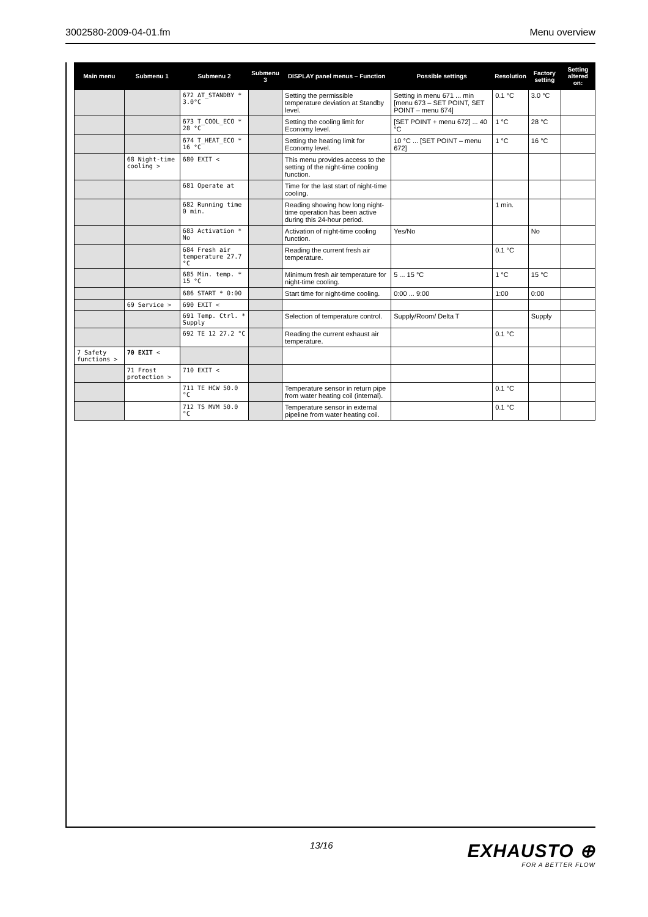3002580-2009-04-01.fm Menu overview
| Main menu | Submenu 1 | Submenu 2 | Submenu 3 | DISPLAY panel menus – Function | Possible settings | Resolution | Factory setting | Setting altered on: |
| --- | --- | --- | --- | --- | --- | --- | --- | --- |
| | | 672 ΔT_STANDBY * 3.0°C | | Setting the permissible temperature deviation at Standby level. | Setting in menu 671 ... min [menu 673 – SET POINT, SET POINT – menu 674] | 0.1 °C | 3.0 °C | |
| | | 673 T_COOL_ECO * 28 °C | | Setting the cooling limit for Economy level. | [SET POINT + menu 672] ... 40 °C | 1 °C | 28 °C | |
| | | 674 T_HEAT_ECO * 16 °C | | Setting the heating limit for Economy level. | 10 °C ... [SET POINT – menu 672] | 1 °C | 16 °C | |
| | 68 Night-time cooling > | 680 EXIT < | | This menu provides access to the setting of the night-time cooling function. | | | | |
| | | 681 Operate at | | Time for the last start of night-time cooling. | | | | |
| | | 682 Running time 0 min. | | Reading showing how long night-time operation has been active during this 24-hour period. | | 1 min. | | |
| | | 683 Activation * No | | Activation of night-time cooling function. | Yes/No | | No | |
| | | 684 Fresh air temperature 27.7 °C | | Reading the current fresh air temperature. | | 0.1 °C | | |
| | | 685 Min. temp. * 15 °C | | Minimum fresh air temperature for night-time cooling. | 5 ... 15 °C | 1 °C | 15 °C | |
| | | 686 START * 0:00 | | Start time for night-time cooling. | 0:00 ... 9:00 | 1:00 | 0:00 | |
| | 69 Service > | 690 EXIT < | | | | | | |
| | | 691 Temp. Ctrl. * Supply | | Selection of temperature control. | Supply/Room/ Delta T | | Supply | |
| | | 692 TE 12 27.2 °C | | Reading the current exhaust air temperature. | | 0.1 °C | | |
| 7 Safety functions > | 70 EXIT < | | | | | | | |
| | 71 Frost protection > | 710 EXIT < | | | | | | |
| | | 711 TE HCW 50.0 °C | | Temperature sensor in return pipe from water heating coil (internal). | | 0.1 °C | | |
| | | 712 TS MVM 50.0 °C | | Temperature sensor in external pipeline from water heating coil. | | 0.1 °C | | |
13/16
EXHAUSTO ⊕
FOR A BETTER FLOW